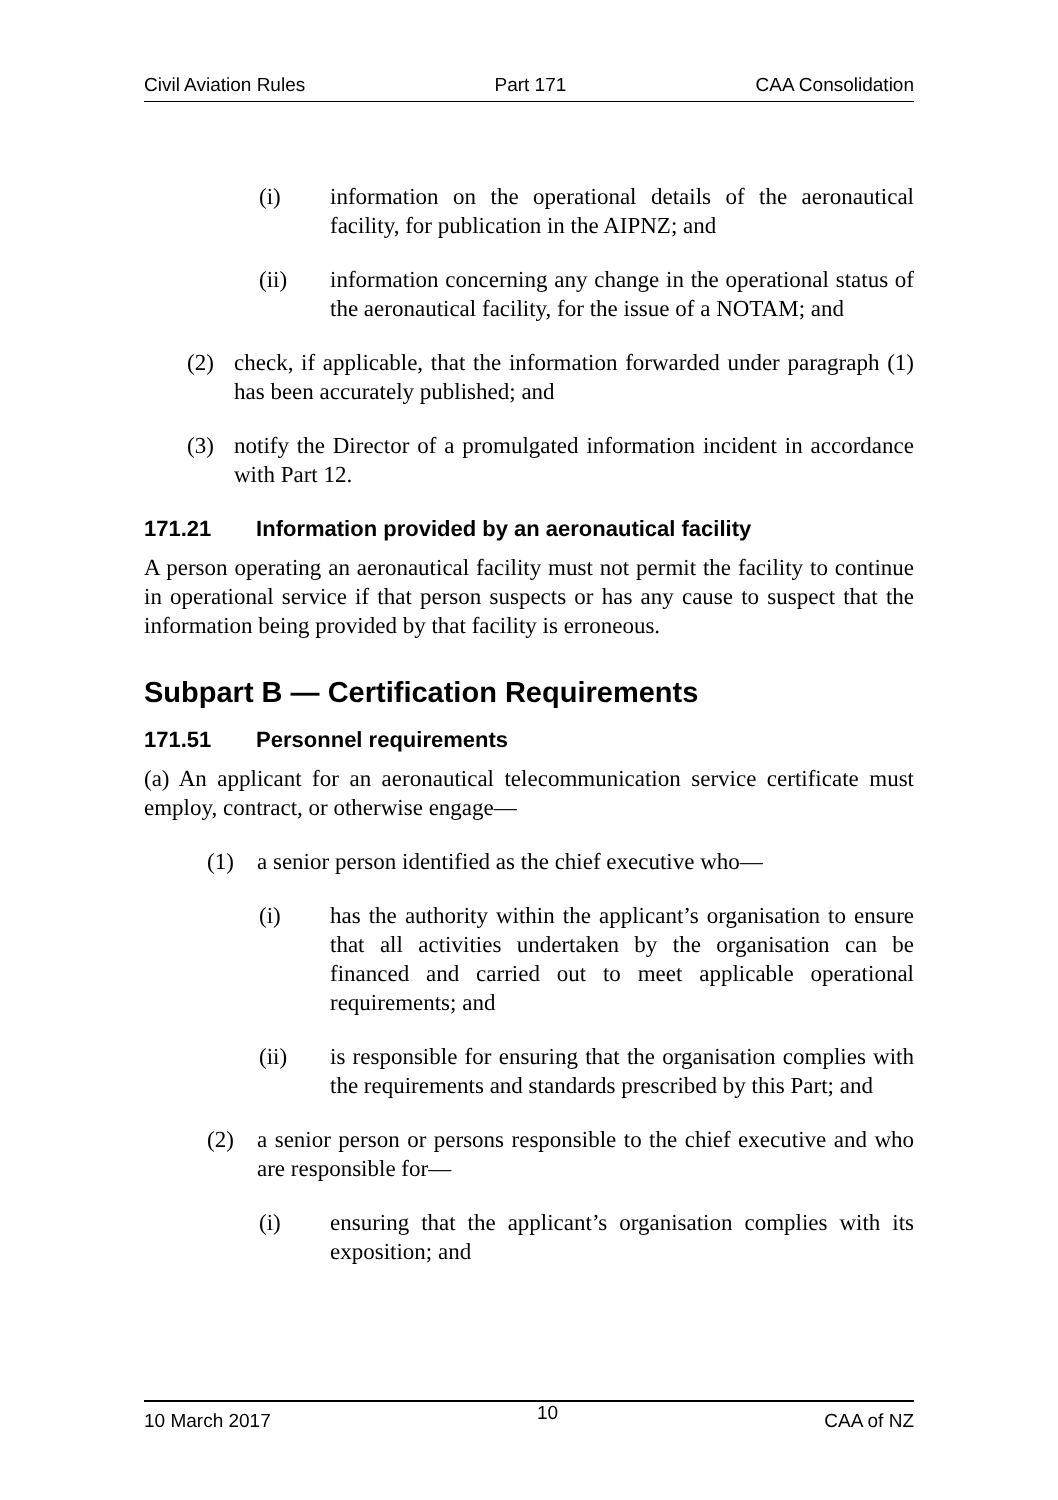Civil Aviation Rules Part 171 CAA Consolidation
(i) information on the operational details of the aeronautical facility, for publication in the AIPNZ; and
(ii) information concerning any change in the operational status of the aeronautical facility, for the issue of a NOTAM; and
(2) check, if applicable, that the information forwarded under paragraph (1) has been accurately published; and
(3) notify the Director of a promulgated information incident in accordance with Part 12.
171.21 Information provided by an aeronautical facility
A person operating an aeronautical facility must not permit the facility to continue in operational service if that person suspects or has any cause to suspect that the information being provided by that facility is erroneous.
Subpart B — Certification Requirements
171.51 Personnel requirements
(a) An applicant for an aeronautical telecommunication service certificate must employ, contract, or otherwise engage—
(1) a senior person identified as the chief executive who—
(i) has the authority within the applicant’s organisation to ensure that all activities undertaken by the organisation can be financed and carried out to meet applicable operational requirements; and
(ii) is responsible for ensuring that the organisation complies with the requirements and standards prescribed by this Part; and
(2) a senior person or persons responsible to the chief executive and who are responsible for—
(i) ensuring that the applicant’s organisation complies with its exposition; and
10 March 2017 10 CAA of NZ